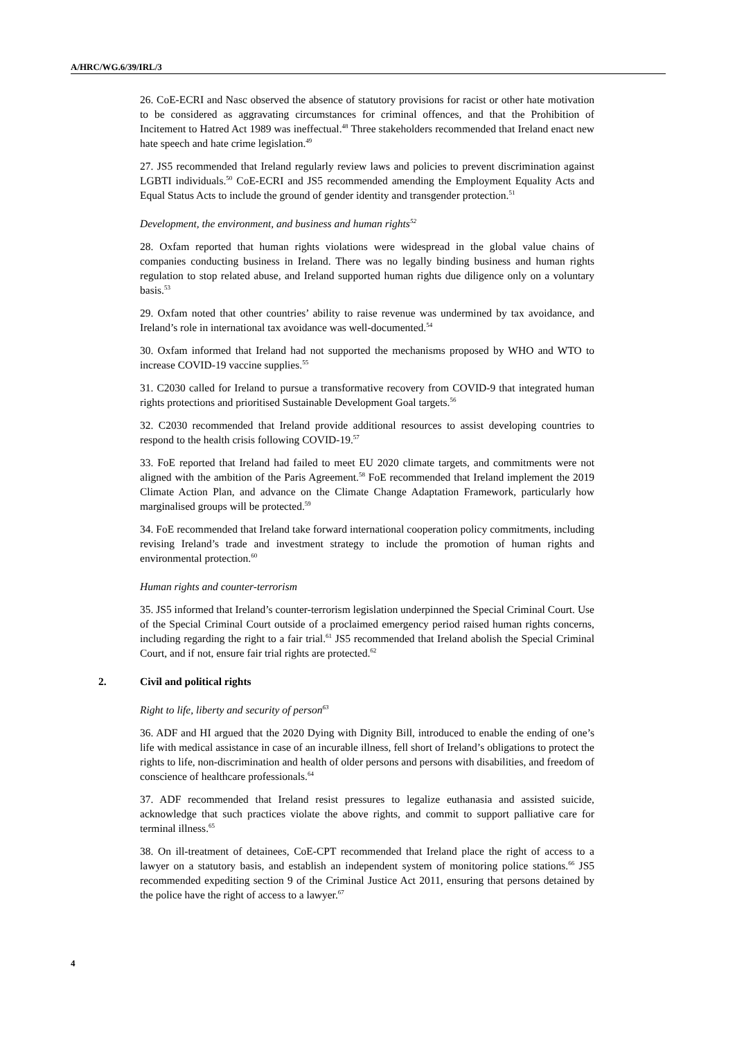A/HRC/WG.6/39/IRL/3
26. CoE-ECRI and Nasc observed the absence of statutory provisions for racist or other hate motivation to be considered as aggravating circumstances for criminal offences, and that the Prohibition of Incitement to Hatred Act 1989 was ineffectual.<sup>48</sup> Three stakeholders recommended that Ireland enact new hate speech and hate crime legislation.<sup>49</sup>
27. JS5 recommended that Ireland regularly review laws and policies to prevent discrimination against LGBTI individuals.<sup>50</sup> CoE-ECRI and JS5 recommended amending the Employment Equality Acts and Equal Status Acts to include the ground of gender identity and transgender protection.<sup>51</sup>
Development, the environment, and business and human rights<sup>52</sup>
28. Oxfam reported that human rights violations were widespread in the global value chains of companies conducting business in Ireland. There was no legally binding business and human rights regulation to stop related abuse, and Ireland supported human rights due diligence only on a voluntary basis.<sup>53</sup>
29. Oxfam noted that other countries’ ability to raise revenue was undermined by tax avoidance, and Ireland’s role in international tax avoidance was well-documented.<sup>54</sup>
30. Oxfam informed that Ireland had not supported the mechanisms proposed by WHO and WTO to increase COVID-19 vaccine supplies.<sup>55</sup>
31. C2030 called for Ireland to pursue a transformative recovery from COVID-9 that integrated human rights protections and prioritised Sustainable Development Goal targets.<sup>56</sup>
32. C2030 recommended that Ireland provide additional resources to assist developing countries to respond to the health crisis following COVID-19.<sup>57</sup>
33. FoE reported that Ireland had failed to meet EU 2020 climate targets, and commitments were not aligned with the ambition of the Paris Agreement.<sup>58</sup> FoE recommended that Ireland implement the 2019 Climate Action Plan, and advance on the Climate Change Adaptation Framework, particularly how marginalised groups will be protected.<sup>59</sup>
34. FoE recommended that Ireland take forward international cooperation policy commitments, including revising Ireland’s trade and investment strategy to include the promotion of human rights and environmental protection.<sup>60</sup>
Human rights and counter-terrorism
35. JS5 informed that Ireland’s counter-terrorism legislation underpinned the Special Criminal Court. Use of the Special Criminal Court outside of a proclaimed emergency period raised human rights concerns, including regarding the right to a fair trial.<sup>61</sup> JS5 recommended that Ireland abolish the Special Criminal Court, and if not, ensure fair trial rights are protected.<sup>62</sup>
2. Civil and political rights
Right to life, liberty and security of person<sup>63</sup>
36. ADF and HI argued that the 2020 Dying with Dignity Bill, introduced to enable the ending of one’s life with medical assistance in case of an incurable illness, fell short of Ireland’s obligations to protect the rights to life, non-discrimination and health of older persons and persons with disabilities, and freedom of conscience of healthcare professionals.<sup>64</sup>
37. ADF recommended that Ireland resist pressures to legalize euthanasia and assisted suicide, acknowledge that such practices violate the above rights, and commit to support palliative care for terminal illness.<sup>65</sup>
38. On ill-treatment of detainees, CoE-CPT recommended that Ireland place the right of access to a lawyer on a statutory basis, and establish an independent system of monitoring police stations.<sup>66</sup> JS5 recommended expediting section 9 of the Criminal Justice Act 2011, ensuring that persons detained by the police have the right of access to a lawyer.<sup>67</sup>
4